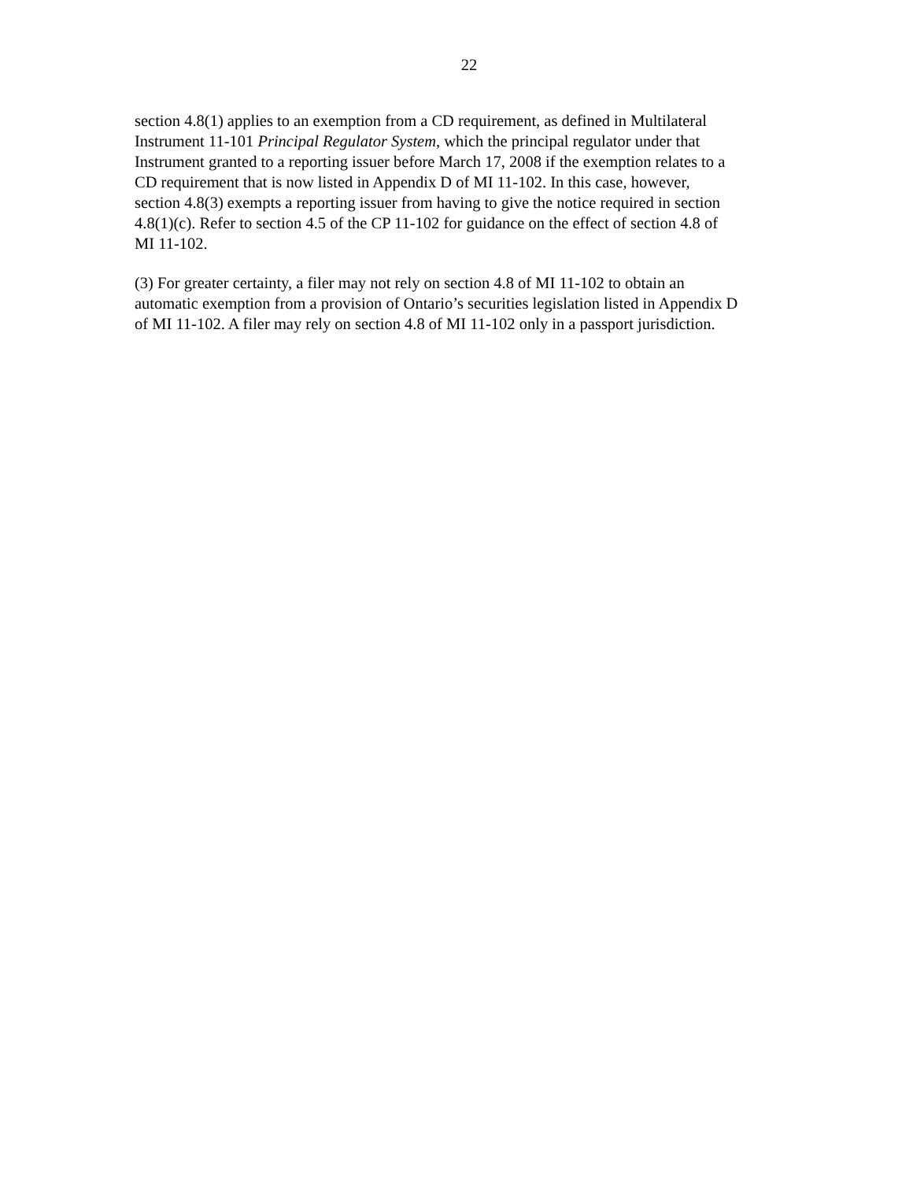22
section 4.8(1) applies to an exemption from a CD requirement, as defined in Multilateral
Instrument 11-101 Principal Regulator System, which the principal regulator under that
Instrument granted to a reporting issuer before March 17, 2008 if the exemption relates to a
CD requirement that is now listed in Appendix D of MI 11-102. In this case, however,
section 4.8(3) exempts a reporting issuer from having to give the notice required in section
4.8(1)(c). Refer to section 4.5 of the CP 11-102 for guidance on the effect of section 4.8 of
MI 11-102.
(3) For greater certainty, a filer may not rely on section 4.8 of MI 11-102 to obtain an
automatic exemption from a provision of Ontario’s securities legislation listed in Appendix D
of MI 11-102. A filer may rely on section 4.8 of MI 11-102 only in a passport jurisdiction.